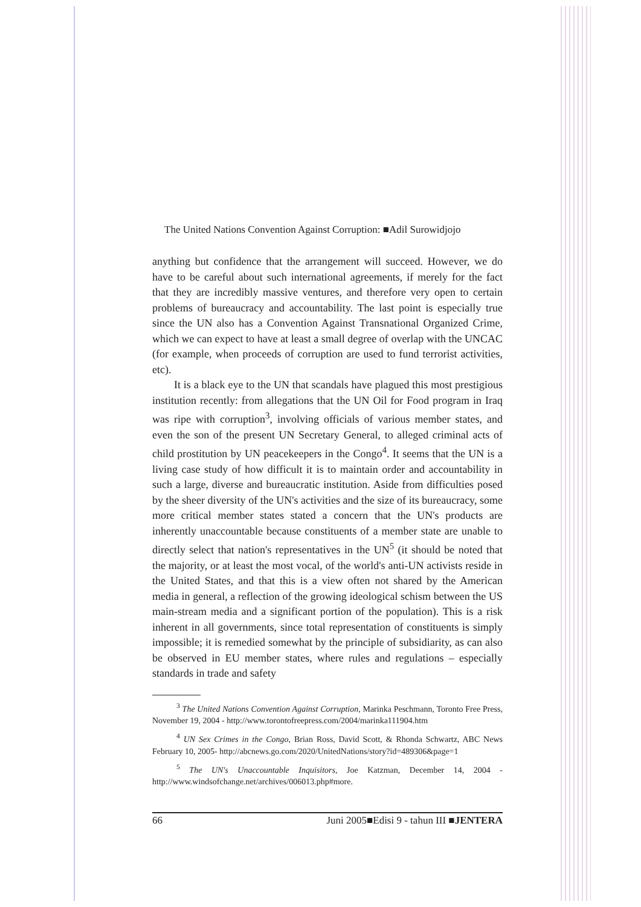The United Nations Convention Against Corruption: ■Adil Surowidjojo
anything but confidence that the arrangement will succeed. However, we do have to be careful about such international agreements, if merely for the fact that they are incredibly massive ventures, and therefore very open to certain problems of bureaucracy and accountability. The last point is especially true since the UN also has a Convention Against Transnational Organized Crime, which we can expect to have at least a small degree of overlap with the UNCAC (for example, when proceeds of corruption are used to fund terrorist activities, etc).
It is a black eye to the UN that scandals have plagued this most prestigious institution recently: from allegations that the UN Oil for Food program in Iraq was ripe with corruption<sup>3</sup>, involving officials of various member states, and even the son of the present UN Secretary General, to alleged criminal acts of child prostitution by UN peacekeepers in the Congo<sup>4</sup>. It seems that the UN is a living case study of how difficult it is to maintain order and accountability in such a large, diverse and bureaucratic institution. Aside from difficulties posed by the sheer diversity of the UN's activities and the size of its bureaucracy, some more critical member states stated a concern that the UN's products are inherently unaccountable because constituents of a member state are unable to directly select that nation's representatives in the UN<sup>5</sup> (it should be noted that the majority, or at least the most vocal, of the world's anti-UN activists reside in the United States, and that this is a view often not shared by the American media in general, a reflection of the growing ideological schism between the US main-stream media and a significant portion of the population). This is a risk inherent in all governments, since total representation of constituents is simply impossible; it is remedied somewhat by the principle of subsidiarity, as can also be observed in EU member states, where rules and regulations – especially standards in trade and safety
<sup>3</sup> The United Nations Convention Against Corruption, Marinka Peschmann, Toronto Free Press, November 19, 2004 - http://www.torontofreepress.com/2004/marinka111904.htm
<sup>4</sup> UN Sex Crimes in the Congo, Brian Ross, David Scott, & Rhonda Schwartz, ABC News February 10, 2005- http://abcnews.go.com/2020/UnitedNations/story?id=489306&page=1
<sup>5</sup> The UN's Unaccountable Inquisitors, Joe Katzman, December 14, 2004 - http://www.windsofchange.net/archives/006013.php#more.
66 Juni 2005■Edisi 9 - tahun III ■JENTERA